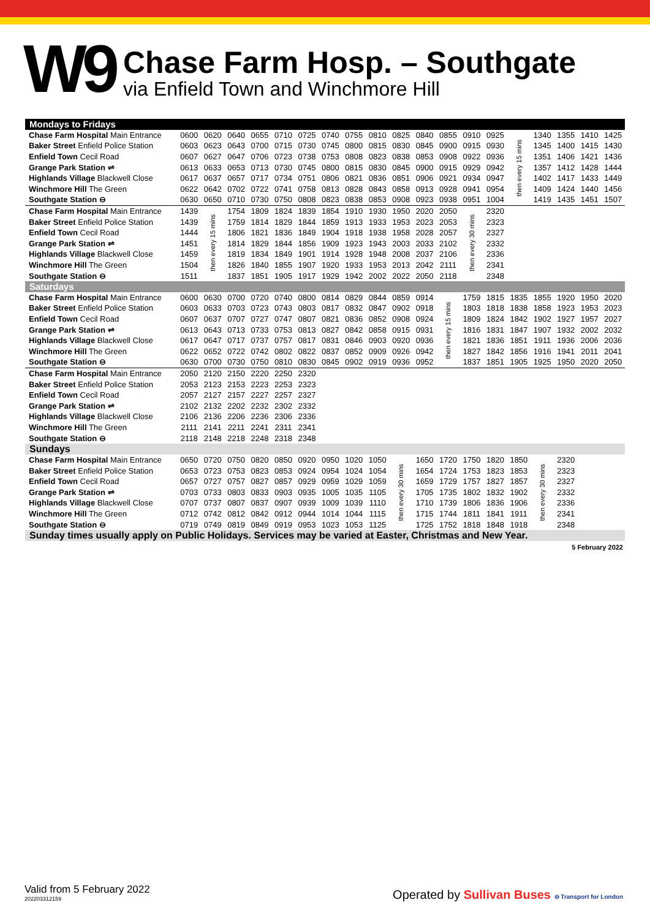W9
Chase Farm Hosp. – Southgate
via Enfield Town and Winchmore Hill
| Mondays to Fridays | | | | | | | | | | | | | | | | | | | |
| Chase Farm Hospital Main Entrance | 0600 | 0620 | 0640 | 0655 | 0710 | 0725 | 0740 | 0755 | 0810 | 0825 | 0840 | 0855 | 0910 | 0925 | then every 15 mins | 1340 | 1355 | 1410 | 1425 |
| Baker Street Enfield Police Station | 0603 | 0623 | 0643 | 0700 | 0715 | 0730 | 0745 | 0800 | 0815 | 0830 | 0845 | 0900 | 0915 | 0930 | | 1345 | 1400 | 1415 | 1430 |
| Enfield Town Cecil Road | 0607 | 0627 | 0647 | 0706 | 0723 | 0738 | 0753 | 0808 | 0823 | 0838 | 0853 | 0908 | 0922 | 0936 | | 1351 | 1406 | 1421 | 1436 |
| Grange Park Station ⇌ | 0613 | 0633 | 0653 | 0713 | 0730 | 0745 | 0800 | 0815 | 0830 | 0845 | 0900 | 0915 | 0929 | 0942 | | 1357 | 1412 | 1428 | 1444 |
| Highlands Village Blackwell Close | 0617 | 0637 | 0657 | 0717 | 0734 | 0751 | 0806 | 0821 | 0836 | 0851 | 0906 | 0921 | 0934 | 0947 | | 1402 | 1417 | 1433 | 1449 |
| Winchmore Hill The Green | 0622 | 0642 | 0702 | 0722 | 0741 | 0758 | 0813 | 0828 | 0843 | 0858 | 0913 | 0928 | 0941 | 0954 | | 1409 | 1424 | 1440 | 1456 |
| Southgate Station ⊖ | 0630 | 0650 | 0710 | 0730 | 0750 | 0808 | 0823 | 0838 | 0853 | 0908 | 0923 | 0938 | 0951 | 1004 | | 1419 | 1435 | 1451 | 1507 |
| Chase Farm Hospital Main Entrance | 1439 | then every 15 mins | 1754 | 1809 | 1824 | 1839 | 1854 | 1910 | 1930 | 1950 | 2020 | 2050 | then every 30 mins | 2320 | | | | | |
| Baker Street Enfield Police Station | 1439 | | 1759 | 1814 | 1829 | 1844 | 1859 | 1913 | 1933 | 1953 | 2023 | 2053 | | 2323 | | | | | |
| Enfield Town Cecil Road | 1444 | | 1806 | 1821 | 1836 | 1849 | 1904 | 1918 | 1938 | 1958 | 2028 | 2057 | | 2327 | | | | | |
| Grange Park Station ⇌ | 1451 | | 1814 | 1829 | 1844 | 1856 | 1909 | 1923 | 1943 | 2003 | 2033 | 2102 | | 2332 | | | | | |
| Highlands Village Blackwell Close | 1459 | | 1819 | 1834 | 1849 | 1901 | 1914 | 1928 | 1948 | 2008 | 2037 | 2106 | | 2336 | | | | | |
| Winchmore Hill The Green | 1504 | | 1826 | 1840 | 1855 | 1907 | 1920 | 1933 | 1953 | 2013 | 2042 | 2111 | | 2341 | | | | | |
| Southgate Station ⊖ | 1511 | | 1837 | 1851 | 1905 | 1917 | 1929 | 1942 | 2002 | 2022 | 2050 | 2118 | | 2348 | | | | | |
| Saturdays | | | | | | | | | | | | | | | | | | | |
| Chase Farm Hospital Main Entrance | 0600 | 0630 | 0700 | 0720 | 0740 | 0800 | 0814 | 0829 | 0844 | 0859 | 0914 | then every 15 mins | 1759 | 1815 | 1835 | 1855 | 1920 | 1950 | 2020 |
| Baker Street Enfield Police Station | 0603 | 0633 | 0703 | 0723 | 0743 | 0803 | 0817 | 0832 | 0847 | 0902 | 0918 | | 1803 | 1818 | 1838 | 1858 | 1923 | 1953 | 2023 |
| Enfield Town Cecil Road | 0607 | 0637 | 0707 | 0727 | 0747 | 0807 | 0821 | 0836 | 0852 | 0908 | 0924 | | 1809 | 1824 | 1842 | 1902 | 1927 | 1957 | 2027 |
| Grange Park Station ⇌ | 0613 | 0643 | 0713 | 0733 | 0753 | 0813 | 0827 | 0842 | 0858 | 0915 | 0931 | | 1816 | 1831 | 1847 | 1907 | 1932 | 2002 | 2032 |
| Highlands Village Blackwell Close | 0617 | 0647 | 0717 | 0737 | 0757 | 0817 | 0831 | 0846 | 0903 | 0920 | 0936 | | 1821 | 1836 | 1851 | 1911 | 1936 | 2006 | 2036 |
| Winchmore Hill The Green | 0622 | 0652 | 0722 | 0742 | 0802 | 0822 | 0837 | 0852 | 0909 | 0926 | 0942 | | 1827 | 1842 | 1856 | 1916 | 1941 | 2011 | 2041 |
| Southgate Station ⊖ | 0630 | 0700 | 0730 | 0750 | 0810 | 0830 | 0845 | 0902 | 0919 | 0936 | 0952 | | 1837 | 1851 | 1905 | 1925 | 1950 | 2020 | 2050 |
| Chase Farm Hospital Main Entrance | 2050 | 2120 | 2150 | 2220 | 2250 | 2320 | | | | | | | | | | | | | |
| Baker Street Enfield Police Station | 2053 | 2123 | 2153 | 2223 | 2253 | 2323 | | | | | | | | | | | | | |
| Enfield Town Cecil Road | 2057 | 2127 | 2157 | 2227 | 2257 | 2327 | | | | | | | | | | | | | |
| Grange Park Station ⇌ | 2102 | 2132 | 2202 | 2232 | 2302 | 2332 | | | | | | | | | | | | | |
| Highlands Village Blackwell Close | 2106 | 2136 | 2206 | 2236 | 2306 | 2336 | | | | | | | | | | | | | |
| Winchmore Hill The Green | 2111 | 2141 | 2211 | 2241 | 2311 | 2341 | | | | | | | | | | | | | |
| Southgate Station ⊖ | 2118 | 2148 | 2218 | 2248 | 2318 | 2348 | | | | | | | | | | | | | |
| Sundays | | | | | | | | | | | | | | | | | | | |
| Chase Farm Hospital Main Entrance | 0650 | 0720 | 0750 | 0820 | 0850 | 0920 | 0950 | 1020 | 1050 | then every 30 mins | 1650 | 1720 | 1750 | 1820 | 1850 | then every 30 mins | 2320 | | |
| Baker Street Enfield Police Station | 0653 | 0723 | 0753 | 0823 | 0853 | 0924 | 0954 | 1024 | 1054 | | 1654 | 1724 | 1753 | 1823 | 1853 | | 2323 | | |
| Enfield Town Cecil Road | 0657 | 0727 | 0757 | 0827 | 0857 | 0929 | 0959 | 1029 | 1059 | | 1659 | 1729 | 1757 | 1827 | 1857 | | 2327 | | |
| Grange Park Station ⇌ | 0703 | 0733 | 0803 | 0833 | 0903 | 0935 | 1005 | 1035 | 1105 | | 1705 | 1735 | 1802 | 1832 | 1902 | | 2332 | | |
| Highlands Village Blackwell Close | 0707 | 0737 | 0807 | 0837 | 0907 | 0939 | 1009 | 1039 | 1110 | | 1710 | 1739 | 1806 | 1836 | 1906 | | 2336 | | |
| Winchmore Hill The Green | 0712 | 0742 | 0812 | 0842 | 0912 | 0944 | 1014 | 1044 | 1115 | | 1715 | 1744 | 1811 | 1841 | 1911 | | 2341 | | |
| Southgate Station ⊖ | 0719 | 0749 | 0819 | 0849 | 0919 | 0953 | 1023 | 1053 | 1125 | | 1725 | 1752 | 1818 | 1848 | 1918 | | 2348 | | |
| Sunday times usually apply on Public Holidays. Services may be varied at Easter, Christmas and New Year. | | | | | | | | | | | | | | | | | | | |
5 February 2022
Valid from 5 February 2022
20220331215​9
Operated by Sullivan Buses ⊖ Transport for London